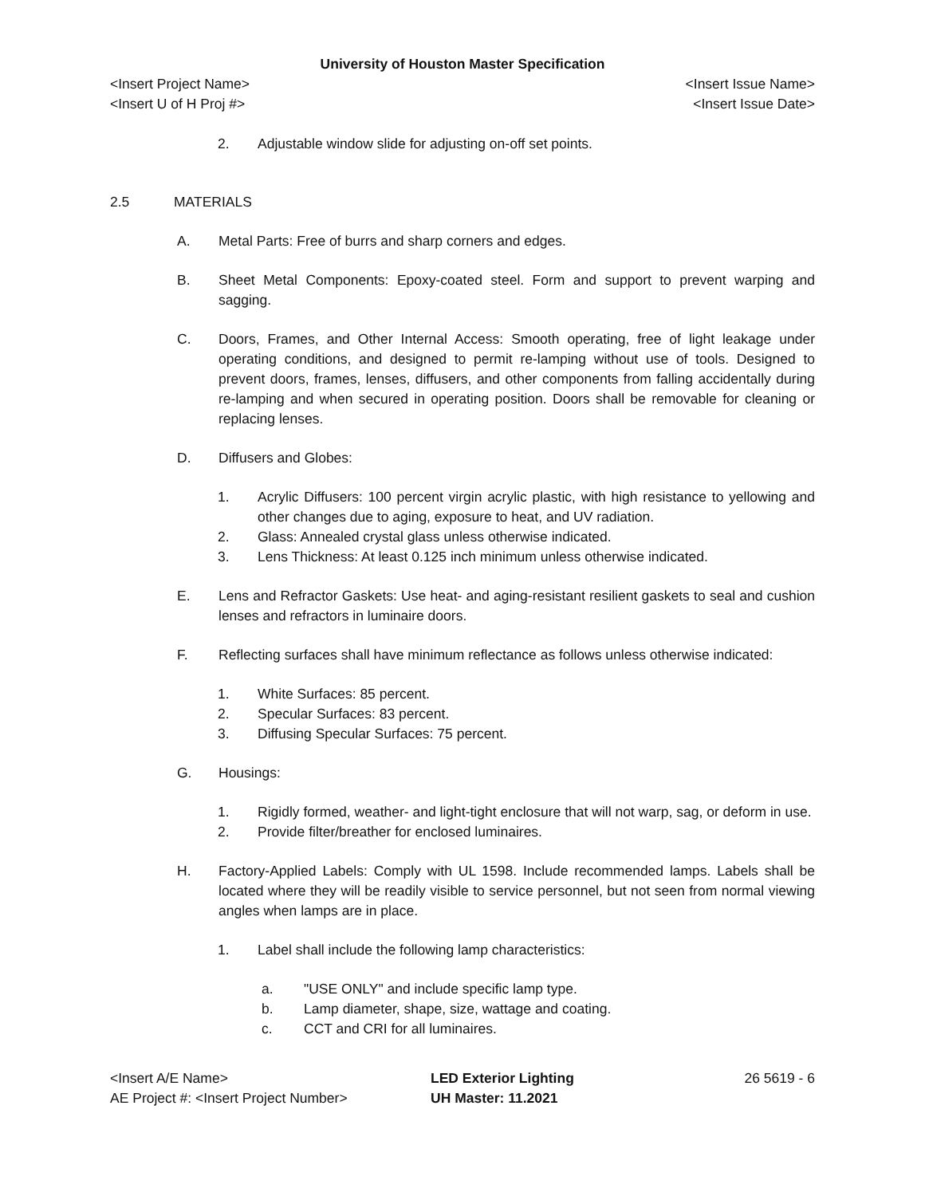University of Houston Master Specification
<Insert Project Name> <Insert Issue Name>
<Insert U of H Proj #> <Insert Issue Date>
2. Adjustable window slide for adjusting on-off set points.
2.5 MATERIALS
A. Metal Parts: Free of burrs and sharp corners and edges.
B. Sheet Metal Components: Epoxy-coated steel. Form and support to prevent warping and sagging.
C. Doors, Frames, and Other Internal Access: Smooth operating, free of light leakage under operating conditions, and designed to permit re-lamping without use of tools. Designed to prevent doors, frames, lenses, diffusers, and other components from falling accidentally during re-lamping and when secured in operating position. Doors shall be removable for cleaning or replacing lenses.
D. Diffusers and Globes:
1. Acrylic Diffusers: 100 percent virgin acrylic plastic, with high resistance to yellowing and other changes due to aging, exposure to heat, and UV radiation.
2. Glass: Annealed crystal glass unless otherwise indicated.
3. Lens Thickness: At least 0.125 inch minimum unless otherwise indicated.
E. Lens and Refractor Gaskets: Use heat- and aging-resistant resilient gaskets to seal and cushion lenses and refractors in luminaire doors.
F. Reflecting surfaces shall have minimum reflectance as follows unless otherwise indicated:
1. White Surfaces: 85 percent.
2. Specular Surfaces: 83 percent.
3. Diffusing Specular Surfaces: 75 percent.
G. Housings:
1. Rigidly formed, weather- and light-tight enclosure that will not warp, sag, or deform in use.
2. Provide filter/breather for enclosed luminaires.
H. Factory-Applied Labels: Comply with UL 1598. Include recommended lamps. Labels shall be located where they will be readily visible to service personnel, but not seen from normal viewing angles when lamps are in place.
1. Label shall include the following lamp characteristics:
a. "USE ONLY" and include specific lamp type.
b. Lamp diameter, shape, size, wattage and coating.
c. CCT and CRI for all luminaires.
<Insert A/E Name>
AE Project #: <Insert Project Number>
LED Exterior Lighting
UH Master: 11.2021
26 5619 - 6